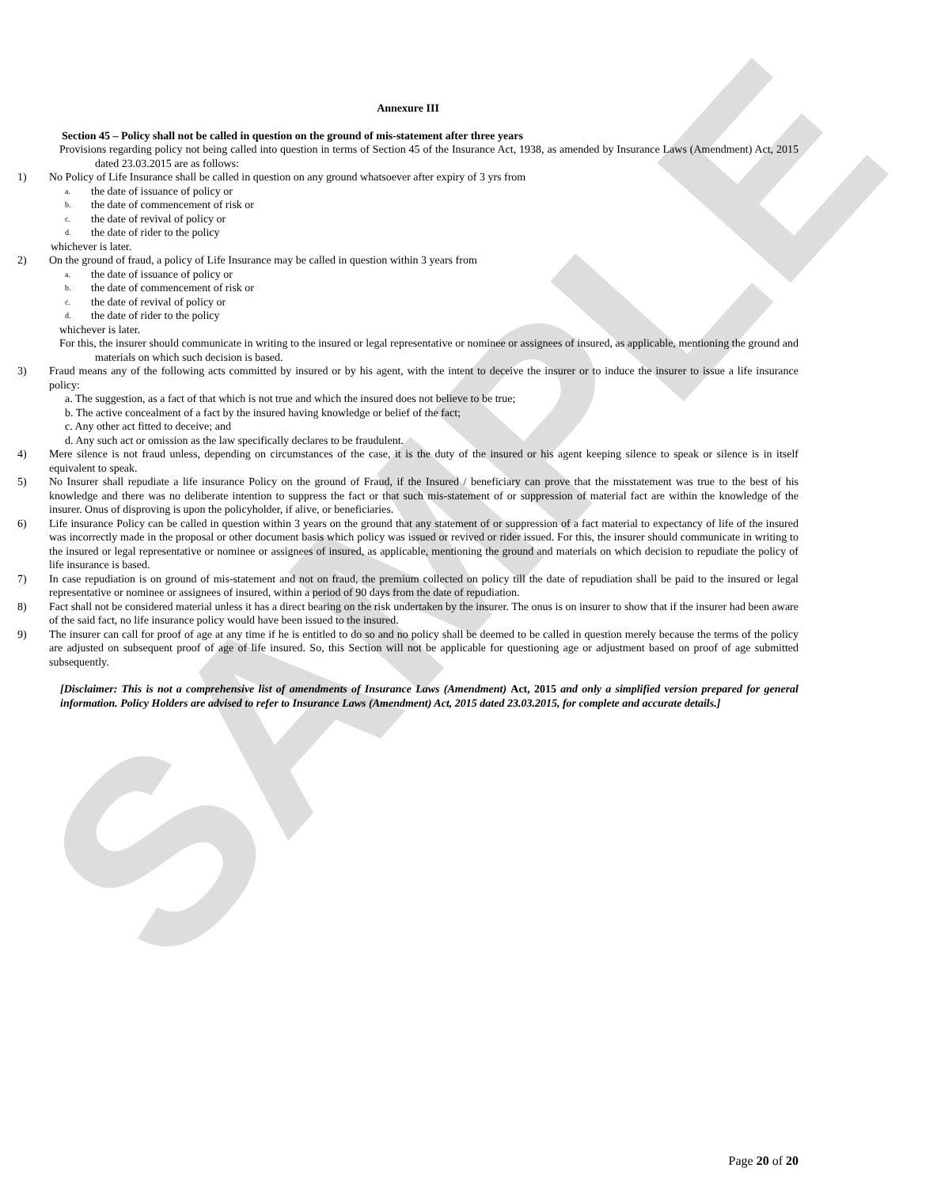SAMPLE
Annexure III
Section 45 – Policy shall not be called in question on the ground of mis-statement after three years
Provisions regarding policy not being called into question in terms of Section 45 of the Insurance Act, 1938, as amended by Insurance Laws (Amendment) Act, 2015 dated 23.03.2015 are as follows:
1) No Policy of Life Insurance shall be called in question on any ground whatsoever after expiry of 3 yrs from
a. the date of issuance of policy or
b. the date of commencement of risk or
c. the date of revival of policy or
d. the date of rider to the policy
whichever is later.
2) On the ground of fraud, a policy of Life Insurance may be called in question within 3 years from
a. the date of issuance of policy or
b. the date of commencement of risk or
c. the date of revival of policy or
d. the date of rider to the policy
whichever is later.
For this, the insurer should communicate in writing to the insured or legal representative or nominee or assignees of insured, as applicable, mentioning the ground and materials on which such decision is based.
3) Fraud means any of the following acts committed by insured or by his agent, with the intent to deceive the insurer or to induce the insurer to issue a life insurance policy:
a. The suggestion, as a fact of that which is not true and which the insured does not believe to be true;
b. The active concealment of a fact by the insured having knowledge or belief of the fact;
c. Any other act fitted to deceive; and
d. Any such act or omission as the law specifically declares to be fraudulent.
4) Mere silence is not fraud unless, depending on circumstances of the case, it is the duty of the insured or his agent keeping silence to speak or silence is in itself equivalent to speak.
5) No Insurer shall repudiate a life insurance Policy on the ground of Fraud, if the Insured / beneficiary can prove that the misstatement was true to the best of his knowledge and there was no deliberate intention to suppress the fact or that such mis-statement of or suppression of material fact are within the knowledge of the insurer. Onus of disproving is upon the policyholder, if alive, or beneficiaries.
6) Life insurance Policy can be called in question within 3 years on the ground that any statement of or suppression of a fact material to expectancy of life of the insured was incorrectly made in the proposal or other document basis which policy was issued or revived or rider issued. For this, the insurer should communicate in writing to the insured or legal representative or nominee or assignees of insured, as applicable, mentioning the ground and materials on which decision to repudiate the policy of life insurance is based.
7) In case repudiation is on ground of mis-statement and not on fraud, the premium collected on policy till the date of repudiation shall be paid to the insured or legal representative or nominee or assignees of insured, within a period of 90 days from the date of repudiation.
8) Fact shall not be considered material unless it has a direct bearing on the risk undertaken by the insurer. The onus is on insurer to show that if the insurer had been aware of the said fact, no life insurance policy would have been issued to the insured.
9) The insurer can call for proof of age at any time if he is entitled to do so and no policy shall be deemed to be called in question merely because the terms of the policy are adjusted on subsequent proof of age of life insured. So, this Section will not be applicable for questioning age or adjustment based on proof of age submitted subsequently.
[Disclaimer: This is not a comprehensive list of amendments of Insurance Laws (Amendment) Act, 2015 and only a simplified version prepared for general information. Policy Holders are advised to refer to Insurance Laws (Amendment) Act, 2015 dated 23.03.2015, for complete and accurate details.]
Page 20 of 20